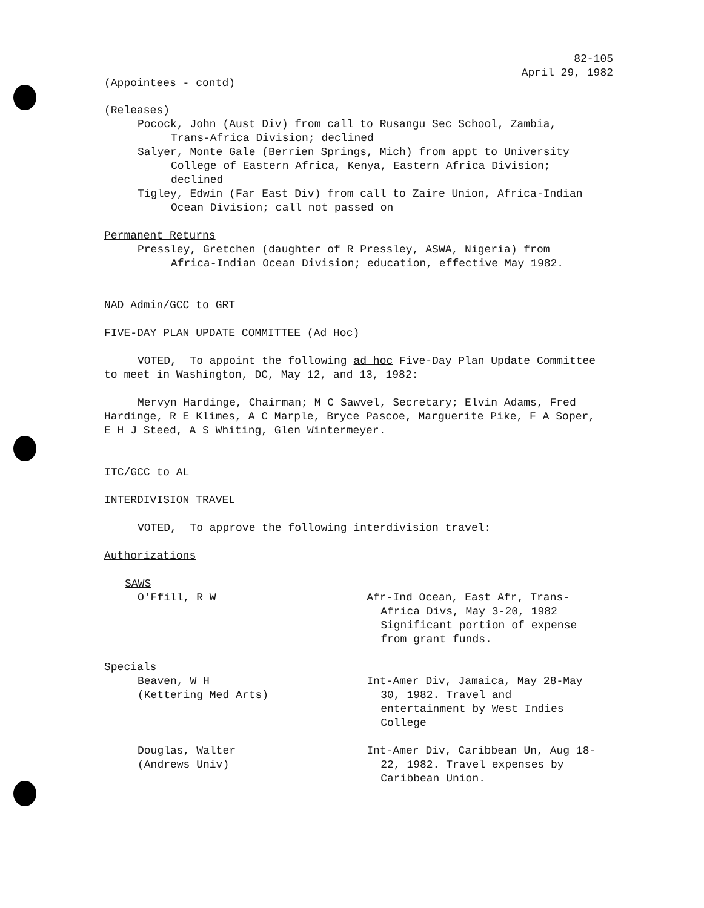82-105
April 29, 1982
(Appointees - contd)
(Releases)
Pocock, John (Aust Div) from call to Rusangu Sec School, Zambia, Trans-Africa Division; declined
Salyer, Monte Gale (Berrien Springs, Mich) from appt to University College of Eastern Africa, Kenya, Eastern Africa Division; declined
Tigley, Edwin (Far East Div) from call to Zaire Union, Africa-Indian Ocean Division; call not passed on
Permanent Returns
Pressley, Gretchen (daughter of R Pressley, ASWA, Nigeria) from Africa-Indian Ocean Division; education, effective May 1982.
NAD Admin/GCC to GRT
FIVE-DAY PLAN UPDATE COMMITTEE (Ad Hoc)
VOTED, To appoint the following ad hoc Five-Day Plan Update Committee to meet in Washington, DC, May 12, and 13, 1982:
Mervyn Hardinge, Chairman; M C Sawvel, Secretary; Elvin Adams, Fred Hardinge, R E Klimes, A C Marple, Bryce Pascoe, Marguerite Pike, F A Soper, E H J Steed, A S Whiting, Glen Wintermeyer.
ITC/GCC to AL
INTERDIVISION TRAVEL
VOTED, To approve the following interdivision travel:
Authorizations
SAWS
O'Ffill, R W Afr-Ind Ocean, East Afr, Trans-Africa Divs, May 3-20, 1982 Significant portion of expense from grant funds.
Specials
Beaven, W H
(Kettering Med Arts)
Int-Amer Div, Jamaica, May 28-May 30, 1982. Travel and entertainment by West Indies College
Douglas, Walter
(Andrews Univ)
Int-Amer Div, Caribbean Un, Aug 18-22, 1982. Travel expenses by Caribbean Union.